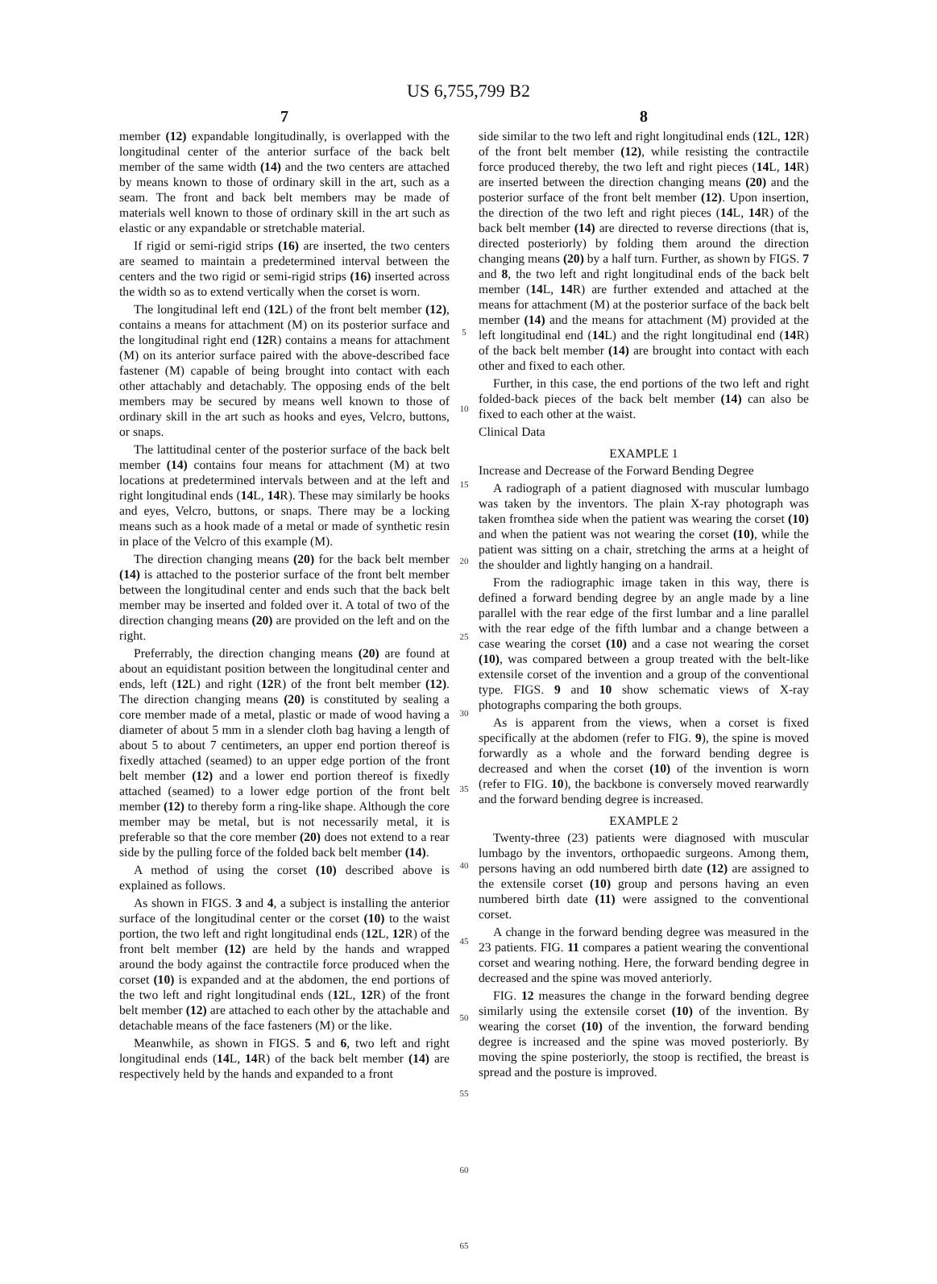US 6,755,799 B2
7
member (12) expandable longitudinally, is overlapped with the longitudinal center of the anterior surface of the back belt member of the same width (14) and the two centers are attached by means known to those of ordinary skill in the art, such as a seam. The front and back belt members may be made of materials well known to those of ordinary skill in the art such as elastic or any expandable or stretchable material.
If rigid or semi-rigid strips (16) are inserted, the two centers are seamed to maintain a predetermined interval between the centers and the two rigid or semi-rigid strips (16) inserted across the width so as to extend vertically when the corset is worn.
The longitudinal left end (12 L) of the front belt member (12), contains a means for attachment (M) on its posterior surface and the longitudinal right end (12 R) contains a means for attachment (M) on its anterior surface paired with the above-described face fastener (M) capable of being brought into contact with each other attachably and detachably. The opposing ends of the belt members may be secured by means well known to those of ordinary skill in the art such as hooks and eyes, Velcro, buttons, or snaps.
The lattitudinal center of the posterior surface of the back belt member (14) contains four means for attachment (M) at two locations at predetermined intervals between and at the left and right longitudinal ends (14 L, 14 R). These may similarly be hooks and eyes, Velcro, buttons, or snaps. There may be a locking means such as a hook made of a metal or made of synthetic resin in place of the Velcro of this example (M).
The direction changing means (20) for the back belt member (14) is attached to the posterior surface of the front belt member between the longitudinal center and ends such that the back belt member may be inserted and folded over it. A total of two of the direction changing means (20) are provided on the left and on the right.
Preferrably, the direction changing means (20) are found at about an equidistant position between the longitudinal center and ends, left (12 L) and right (12 R) of the front belt member (12). The direction changing means (20) is constituted by sealing a core member made of a metal, plastic or made of wood having a diameter of about 5 mm in a slender cloth bag having a length of about 5 to about 7 centimeters, an upper end portion thereof is fixedly attached (seamed) to an upper edge portion of the front belt member (12) and a lower end portion thereof is fixedly attached (seamed) to a lower edge portion of the front belt member (12) to thereby form a ring-like shape. Although the core member may be metal, but is not necessarily metal, it is preferable so that the core member (20) does not extend to a rear side by the pulling force of the folded back belt member (14).
A method of using the corset (10) described above is explained as follows.
As shown in FIGS. 3 and 4, a subject is installing the anterior surface of the longitudinal center or the corset (10) to the waist portion, the two left and right longitudinal ends (12 L, 12 R) of the front belt member (12) are held by the hands and wrapped around the body against the contractile force produced when the corset (10) is expanded and at the abdomen, the end portions of the two left and right longitudinal ends (12 L, 12 R) of the front belt member (12) are attached to each other by the attachable and detachable means of the face fasteners (M) or the like.
Meanwhile, as shown in FIGS. 5 and 6, two left and right longitudinal ends (14 L, 14 R) of the back belt member (14) are respectively held by the hands and expanded to a front
5
10
15
20
25
30
35
40
45
50
55
60
65
8
side similar to the two left and right longitudinal ends (12 L, 12 R) of the front belt member (12), while resisting the contractile force produced thereby, the two left and right pieces (14 L, 14 R) are inserted between the direction changing means (20) and the posterior surface of the front belt member (12). Upon insertion, the direction of the two left and right pieces (14 L, 14 R) of the back belt member (14) are directed to reverse directions (that is, directed posteriorly) by folding them around the direction changing means (20) by a half turn. Further, as shown by FIGS. 7 and 8, the two left and right longitudinal ends of the back belt member (14 L, 14 R) are further extended and attached at the means for attachment (M) at the posterior surface of the back belt member (14) and the means for attachment (M) provided at the left longitudinal end (14 L) and the right longitudinal end (14 R) of the back belt member (14) are brought into contact with each other and fixed to each other.
Further, in this case, the end portions of the two left and right folded-back pieces of the back belt member (14) can also be fixed to each other at the waist.
Clinical Data
EXAMPLE 1
Increase and Decrease of the Forward Bending Degree
A radiograph of a patient diagnosed with muscular lumbago was taken by the inventors. The plain X-ray photograph was taken fromthea side when the patient was wearing the corset (10) and when the patient was not wearing the corset (10), while the patient was sitting on a chair, stretching the arms at a height of the shoulder and lightly hanging on a handrail.
From the radiographic image taken in this way, there is defined a forward bending degree by an angle made by a line parallel with the rear edge of the first lumbar and a line parallel with the rear edge of the fifth lumbar and a change between a case wearing the corset (10) and a case not wearing the corset (10), was compared between a group treated with the belt-like extensile corset of the invention and a group of the conventional type. FIGS. 9 and 10 show schematic views of X-ray photographs comparing the both groups.
As is apparent from the views, when a corset is fixed specifically at the abdomen (refer to FIG. 9), the spine is moved forwardly as a whole and the forward bending degree is decreased and when the corset (10) of the invention is worn (refer to FIG. 10), the backbone is conversely moved rearwardly and the forward bending degree is increased.
EXAMPLE 2
Twenty-three (23) patients were diagnosed with muscular lumbago by the inventors, orthopaedic surgeons. Among them, persons having an odd numbered birth date (12) are assigned to the extensile corset (10) group and persons having an even numbered birth date (11) were assigned to the conventional corset.
A change in the forward bending degree was measured in the 23 patients. FIG. 11 compares a patient wearing the conventional corset and wearing nothing. Here, the forward bending degree in decreased and the spine was moved anteriorly.
FIG. 12 measures the change in the forward bending degree similarly using the extensile corset (10) of the invention. By wearing the corset (10) of the invention, the forward bending degree is increased and the spine was moved posteriorly. By moving the spine posteriorly, the stoop is rectified, the breast is spread and the posture is improved.